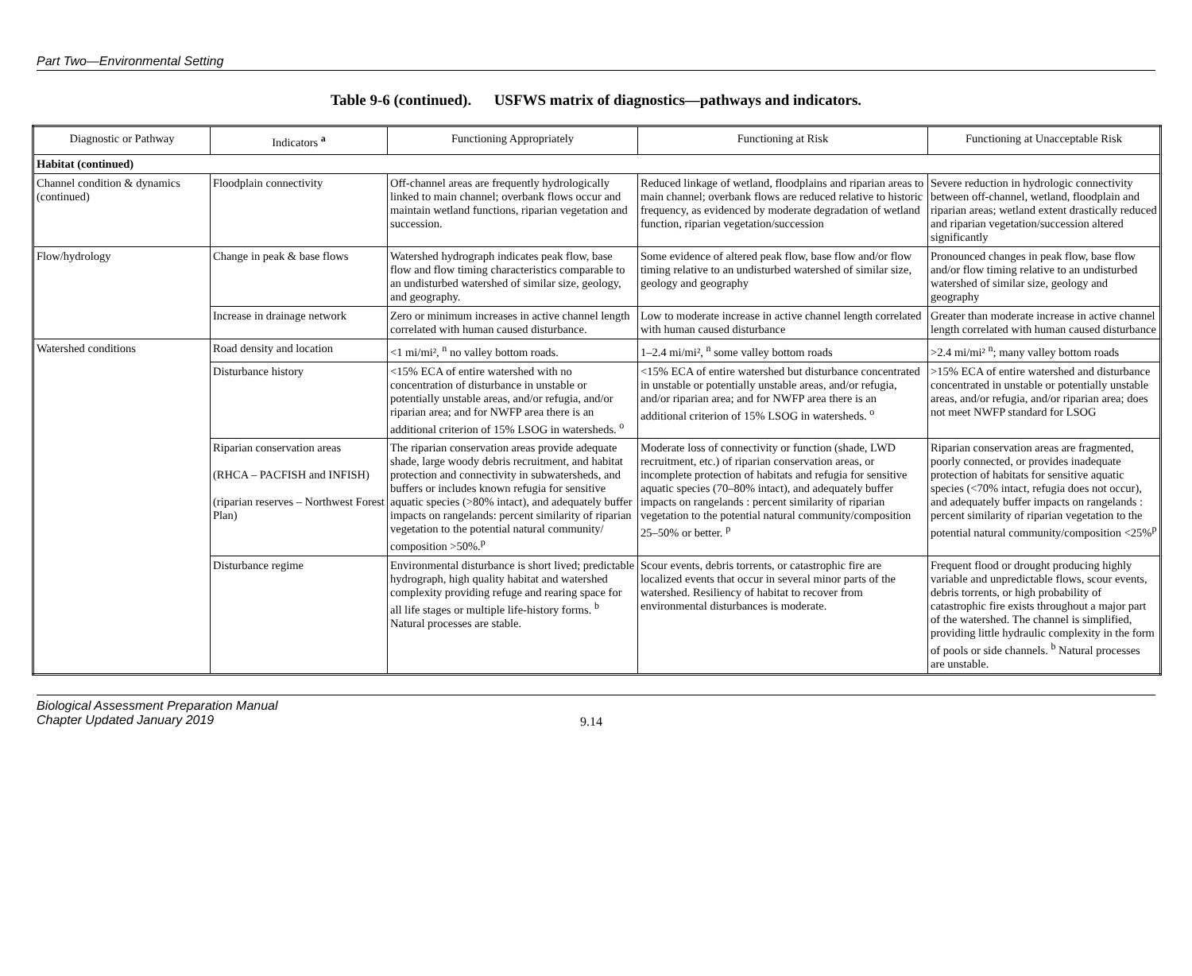Part Two—Environmental Setting
Table 9-6 (continued). USFWS matrix of diagnostics—pathways and indicators.
| Diagnostic or Pathway | Indicators <sup>a</sup> | Functioning Appropriately | Functioning at Risk | Functioning at Unacceptable Risk |
| --- | --- | --- | --- | --- |
| Habitat (continued) | | | | |
| Channel condition & dynamics (continued) | Floodplain connectivity | Off-channel areas are frequently hydrologically linked to main channel; overbank flows occur and maintain wetland functions, riparian vegetation and succession. | Reduced linkage of wetland, floodplains and riparian areas to main channel; overbank flows are reduced relative to historic frequency, as evidenced by moderate degradation of wetland function, riparian vegetation/succession | Severe reduction in hydrologic connectivity between off-channel, wetland, floodplain and riparian areas; wetland extent drastically reduced and riparian vegetation/succession altered significantly |
| Flow/hydrology | Change in peak & base flows | Watershed hydrograph indicates peak flow, base flow and flow timing characteristics comparable to an undisturbed watershed of similar size, geology, and geography. | Some evidence of altered peak flow, base flow and/or flow timing relative to an undisturbed watershed of similar size, geology and geography | Pronounced changes in peak flow, base flow and/or flow timing relative to an undisturbed watershed of similar size, geology and geography |
| | Increase in drainage network | Zero or minimum increases in active channel length correlated with human caused disturbance. | Low to moderate increase in active channel length correlated with human caused disturbance | Greater than moderate increase in active channel length correlated with human caused disturbance |
| Watershed conditions | Road density and location | <1 mi/mi², <sup>n</sup> no valley bottom roads. | 1–2.4 mi/mi², <sup>n</sup> some valley bottom roads | >2.4 mi/mi² <sup>n</sup>; many valley bottom roads |
| | Disturbance history | <15% ECA of entire watershed with no concentration of disturbance in unstable or potentially unstable areas, and/or refugia, and/or riparian area; and for NWFP area there is an additional criterion of 15% LSOG in watersheds. <sup>o</sup> | <15% ECA of entire watershed but disturbance concentrated in unstable or potentially unstable areas, and/or refugia, and/or riparian area; and for NWFP area there is an additional criterion of 15% LSOG in watersheds. <sup>o</sup> | >15% ECA of entire watershed and disturbance concentrated in unstable or potentially unstable areas, and/or refugia, and/or riparian area; does not meet NWFP standard for LSOG |
| | Riparian conservation areas (RHCA – PACFISH and INFISH) (riparian reserves – Northwest Forest Plan) | The riparian conservation areas provide adequate shade, large woody debris recruitment, and habitat protection and connectivity in subwatersheds, and buffers or includes known refugia for sensitive aquatic species (>80% intact), and adequately buffer impacts on rangelands: percent similarity of riparian vegetation to the potential natural community/ composition >50%.<sup>p</sup> | Moderate loss of connectivity or function (shade, LWD recruitment, etc.) of riparian conservation areas, or incomplete protection of habitats and refugia for sensitive aquatic species (70–80% intact), and adequately buffer impacts on rangelands : percent similarity of riparian vegetation to the potential natural community/composition 25–50% or better. <sup>p</sup> | Riparian conservation areas are fragmented, poorly connected, or provides inadequate protection of habitats for sensitive aquatic species (<70% intact, refugia does not occur), and adequately buffer impacts on rangelands : percent similarity of riparian vegetation to the potential natural community/composition <25%<sup>p</sup> |
| | Disturbance regime | Environmental disturbance is short lived; predictable hydrograph, high quality habitat and watershed complexity providing refuge and rearing space for all life stages or multiple life-history forms. <sup>b</sup> Natural processes are stable. | Scour events, debris torrents, or catastrophic fire are localized events that occur in several minor parts of the watershed. Resiliency of habitat to recover from environmental disturbances is moderate. | Frequent flood or drought producing highly variable and unpredictable flows, scour events, debris torrents, or high probability of catastrophic fire exists throughout a major part of the watershed. The channel is simplified, providing little hydraulic complexity in the form of pools or side channels. <sup>b</sup> Natural processes are unstable. |
Biological Assessment Preparation Manual
Chapter Updated January 2019
9.14